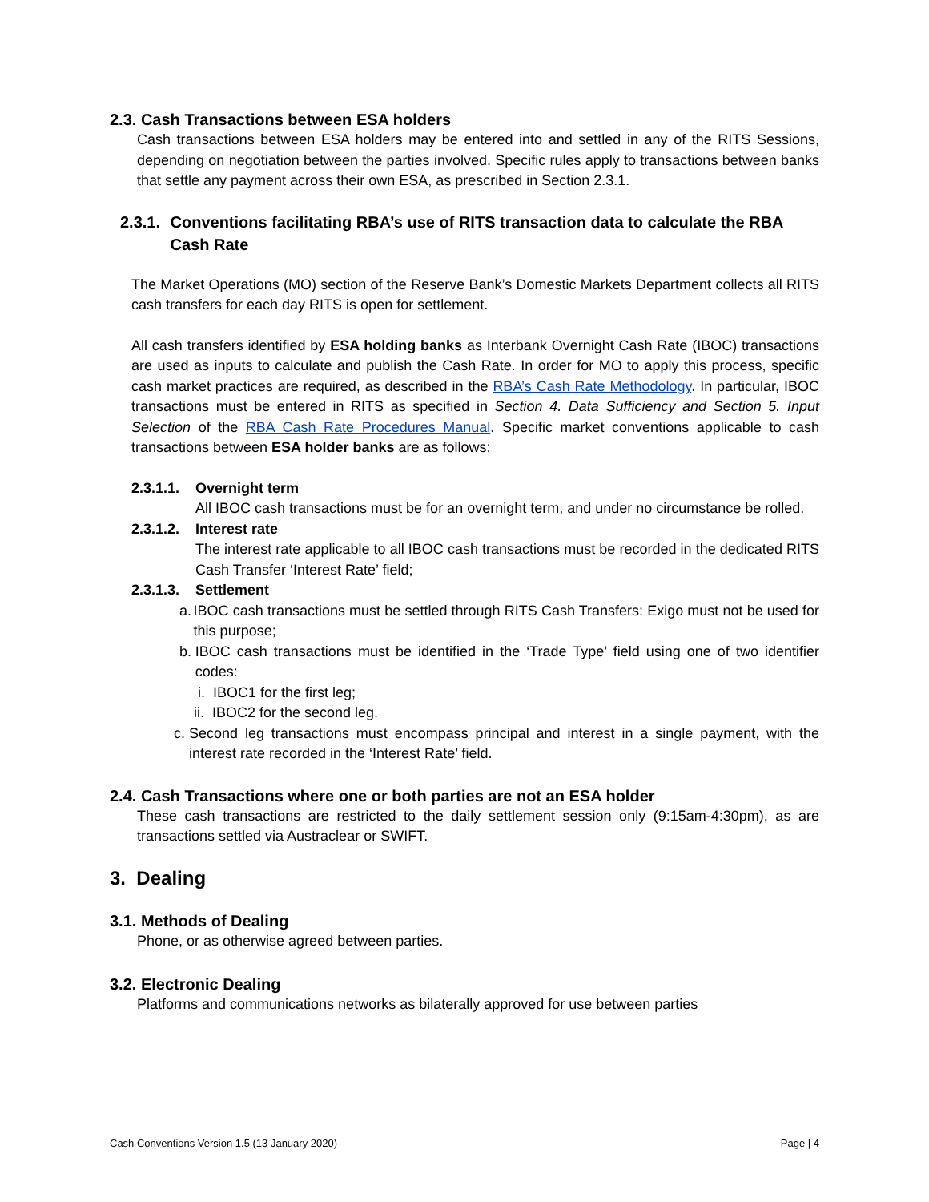2.3. Cash Transactions between ESA holders
Cash transactions between ESA holders may be entered into and settled in any of the RITS Sessions, depending on negotiation between the parties involved. Specific rules apply to transactions between banks that settle any payment across their own ESA, as prescribed in Section 2.3.1.
2.3.1.
Conventions facilitating RBA’s use of RITS transaction data to calculate the RBA Cash Rate
The Market Operations (MO) section of the Reserve Bank’s Domestic Markets Department collects all RITS cash transfers for each day RITS is open for settlement.
All cash transfers identified by ESA holding banks as Interbank Overnight Cash Rate (IBOC) transactions are used as inputs to calculate and publish the Cash Rate. In order for MO to apply this process, specific cash market practices are required, as described in the RBA’s Cash Rate Methodology. In particular, IBOC transactions must be entered in RITS as specified in Section 4. Data Sufficiency and Section 5. Input Selection of the RBA Cash Rate Procedures Manual. Specific market conventions applicable to cash transactions between ESA holder banks are as follows:
2.3.1.1.
Overnight term
All IBOC cash transactions must be for an overnight term, and under no circumstance be rolled.
2.3.1.2.
Interest rate
The interest rate applicable to all IBOC cash transactions must be recorded in the dedicated RITS Cash Transfer ‘Interest Rate’ field;
2.3.1.3.
Settlement
a.
IBOC cash transactions must be settled through RITS Cash Transfers: Exigo must not be used for this purpose;
b.
IBOC cash transactions must be identified in the ‘Trade Type’ field using one of two identifier codes:
i. IBOC1 for the first leg;
ii. IBOC2 for the second leg.
c. Second leg transactions must encompass principal and interest in a single payment, with the interest rate recorded in the ‘Interest Rate’ field.
2.4. Cash Transactions where one or both parties are not an ESA holder
These cash transactions are restricted to the daily settlement session only (9:15am-4:30pm), as are transactions settled via Austraclear or SWIFT.
3. Dealing
3.1. Methods of Dealing
Phone, or as otherwise agreed between parties.
3.2. Electronic Dealing
Platforms and communications networks as bilaterally approved for use between parties
Cash Conventions Version 1.5 (13 January 2020) Page | 4